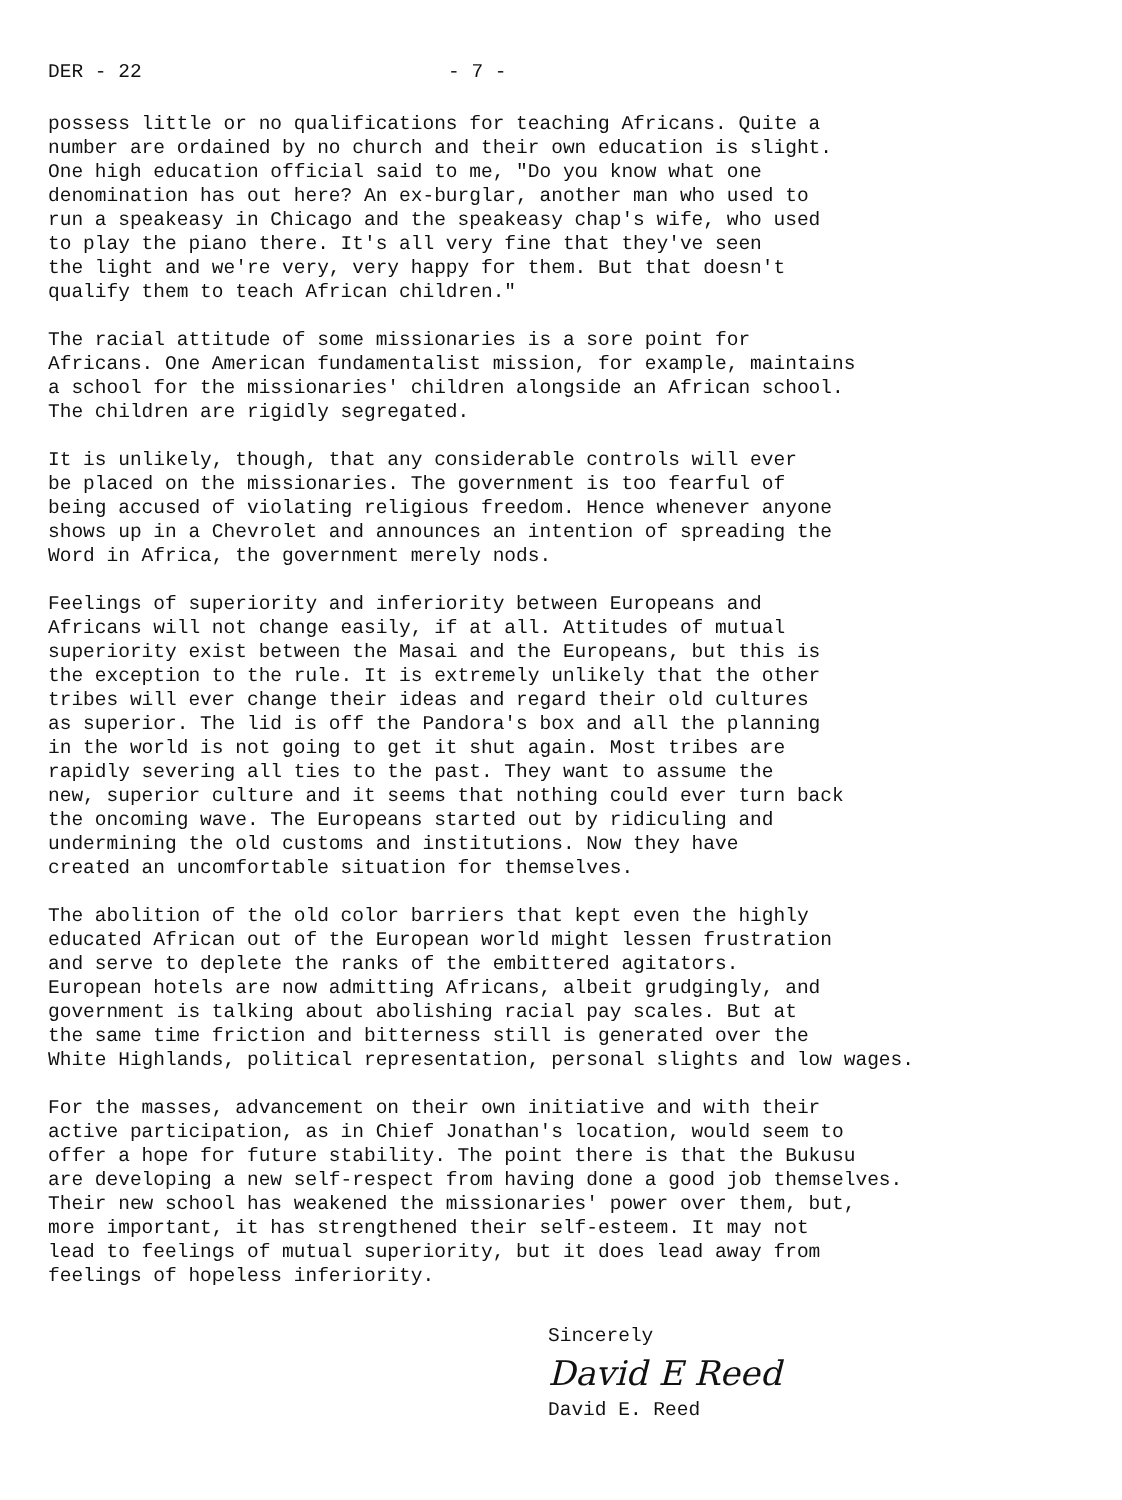DER - 22 - 7 -
possess little or no qualifications for teaching Africans. Quite a number are ordained by no church and their own education is slight. One high education official said to me, "Do you know what one denomination has out here? An ex-burglar, another man who used to run a speakeasy in Chicago and the speakeasy chap's wife, who used to play the piano there. It's all very fine that they've seen the light and we're very, very happy for them. But that doesn't qualify them to teach African children."
The racial attitude of some missionaries is a sore point for Africans. One American fundamentalist mission, for example, maintains a school for the missionaries' children alongside an African school. The children are rigidly segregated.
It is unlikely, though, that any considerable controls will ever be placed on the missionaries. The government is too fearful of being accused of violating religious freedom. Hence whenever anyone shows up in a Chevrolet and announces an intention of spreading the Word in Africa, the government merely nods.
Feelings of superiority and inferiority between Europeans and Africans will not change easily, if at all. Attitudes of mutual superiority exist between the Masai and the Europeans, but this is the exception to the rule. It is extremely unlikely that the other tribes will ever change their ideas and regard their old cultures as superior. The lid is off the Pandora's box and all the planning in the world is not going to get it shut again. Most tribes are rapidly severing all ties to the past. They want to assume the new, superior culture and it seems that nothing could ever turn back the oncoming wave. The Europeans started out by ridiculing and undermining the old customs and institutions. Now they have created an uncomfortable situation for themselves.
The abolition of the old color barriers that kept even the highly educated African out of the European world might lessen frustration and serve to deplete the ranks of the embittered agitators. European hotels are now admitting Africans, albeit grudgingly, and government is talking about abolishing racial pay scales. But at the same time friction and bitterness still is generated over the White Highlands, political representation, personal slights and low wages.
For the masses, advancement on their own initiative and with their active participation, as in Chief Jonathan's location, would seem to offer a hope for future stability. The point there is that the Bukusu are developing a new self-respect from having done a good job themselves. Their new school has weakened the missionaries' power over them, but, more important, it has strengthened their self-esteem. It may not lead to feelings of mutual superiority, but it does lead away from feelings of hopeless inferiority.
Sincerely
David E Reed
David E. Reed